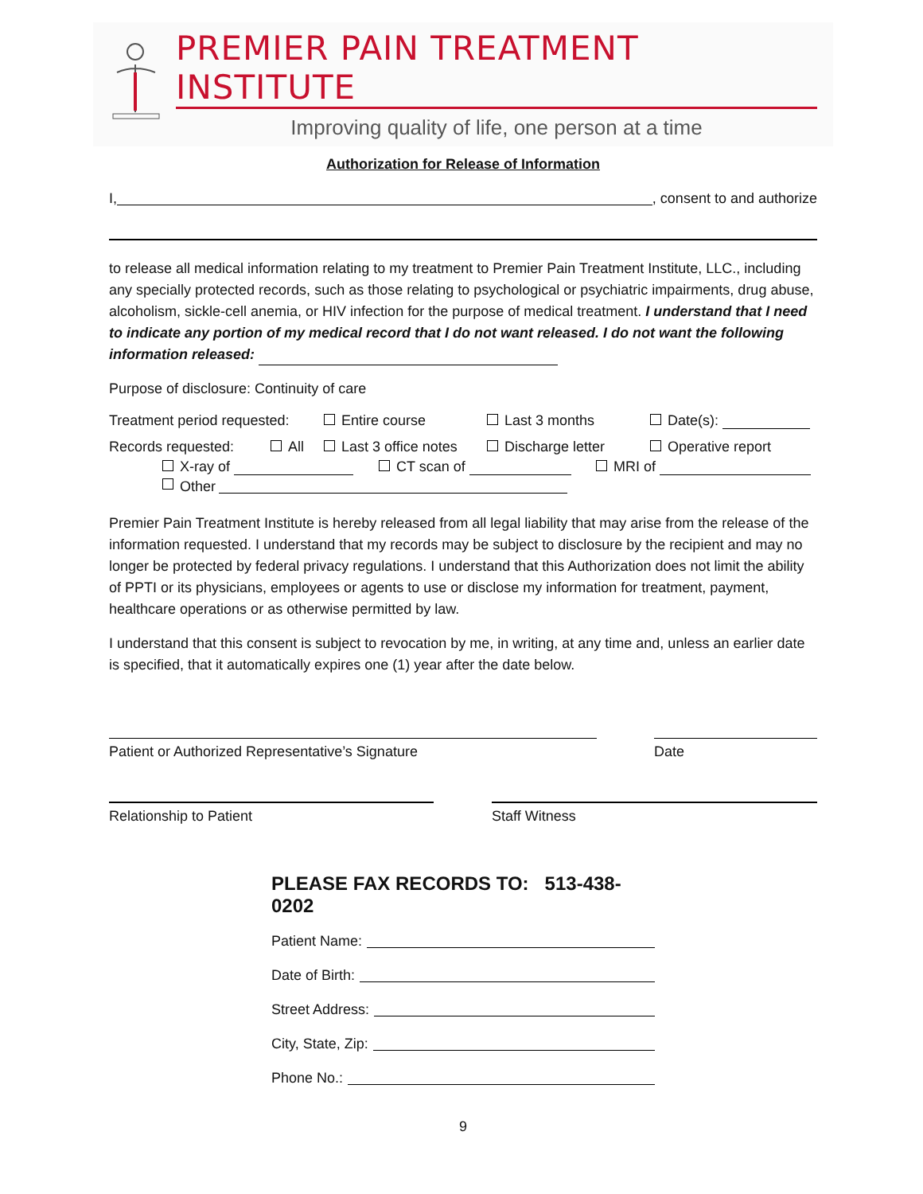PREMIER PAIN TREATMENT INSTITUTE
Improving quality of life, one person at a time
Authorization for Release of Information
I, , consent to and authorize
to release all medical information relating to my treatment to Premier Pain Treatment Institute, LLC., including any specially protected records, such as those relating to psychological or psychiatric impairments, drug abuse, alcoholism, sickle-cell anemia, or HIV infection for the purpose of medical treatment. I understand that I need to indicate any portion of my medical record that I do not want released. I do not want the following information released:
Purpose of disclosure: Continuity of care
Treatment period requested: Entire course Last 3 months Date(s):
Records requested: All Last 3 office notes Discharge letter Operative report
X-ray of CT scan of MRI of
Other
Premier Pain Treatment Institute is hereby released from all legal liability that may arise from the release of the information requested. I understand that my records may be subject to disclosure by the recipient and may no longer be protected by federal privacy regulations. I understand that this Authorization does not limit the ability of PPTI or its physicians, employees or agents to use or disclose my information for treatment, payment, healthcare operations or as otherwise permitted by law.
I understand that this consent is subject to revocation by me, in writing, at any time and, unless an earlier date is specified, that it automatically expires one (1) year after the date below.
Patient or Authorized Representative’s Signature Date
Relationship to Patient Staff Witness
PLEASE FAX RECORDS TO: 513-438-0202
Patient Name:
Date of Birth:
Street Address:
City, State, Zip:
Phone No.:
9